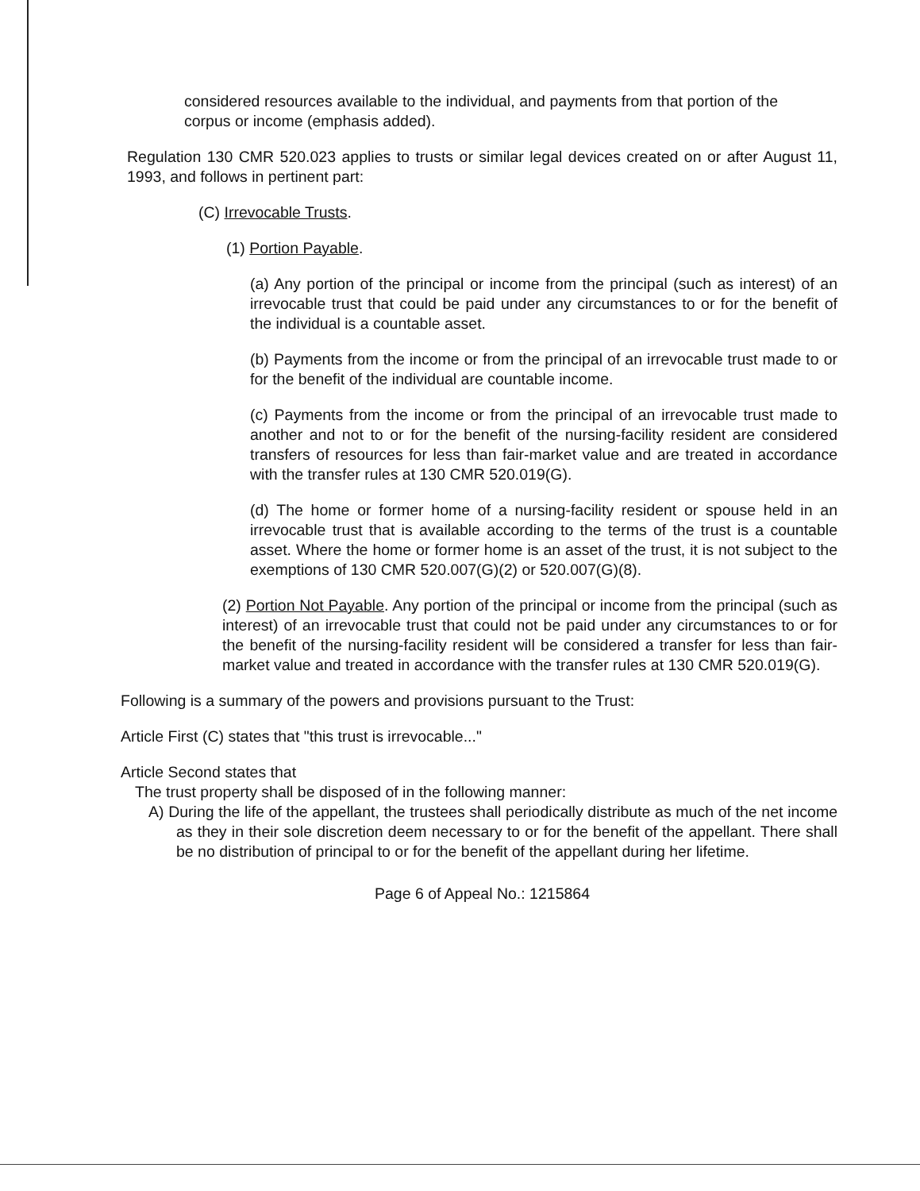considered resources available to the individual, and payments from that portion of the corpus or income (emphasis added).
Regulation 130 CMR 520.023 applies to trusts or similar legal devices created on or after August 11, 1993, and follows in pertinent part:
(C) Irrevocable Trusts.
(1) Portion Payable.
(a) Any portion of the principal or income from the principal (such as interest) of an irrevocable trust that could be paid under any circumstances to or for the benefit of the individual is a countable asset.
(b) Payments from the income or from the principal of an irrevocable trust made to or for the benefit of the individual are countable income.
(c) Payments from the income or from the principal of an irrevocable trust made to another and not to or for the benefit of the nursing-facility resident are considered transfers of resources for less than fair-market value and are treated in accordance with the transfer rules at 130 CMR 520.019(G).
(d) The home or former home of a nursing-facility resident or spouse held in an irrevocable trust that is available according to the terms of the trust is a countable asset. Where the home or former home is an asset of the trust, it is not subject to the exemptions of 130 CMR 520.007(G)(2) or 520.007(G)(8).
(2) Portion Not Payable. Any portion of the principal or income from the principal (such as interest) of an irrevocable trust that could not be paid under any circumstances to or for the benefit of the nursing-facility resident will be considered a transfer for less than fair-market value and treated in accordance with the transfer rules at 130 CMR 520.019(G).
Following is a summary of the powers and provisions pursuant to the Trust:
Article First (C) states that "this trust is irrevocable..."
Article Second states that
The trust property shall be disposed of in the following manner:
A) During the life of the appellant, the trustees shall periodically distribute as much of the net income as they in their sole discretion deem necessary to or for the benefit of the appellant. There shall be no distribution of principal to or for the benefit of the appellant during her lifetime.
Page 6 of Appeal No.: 1215864